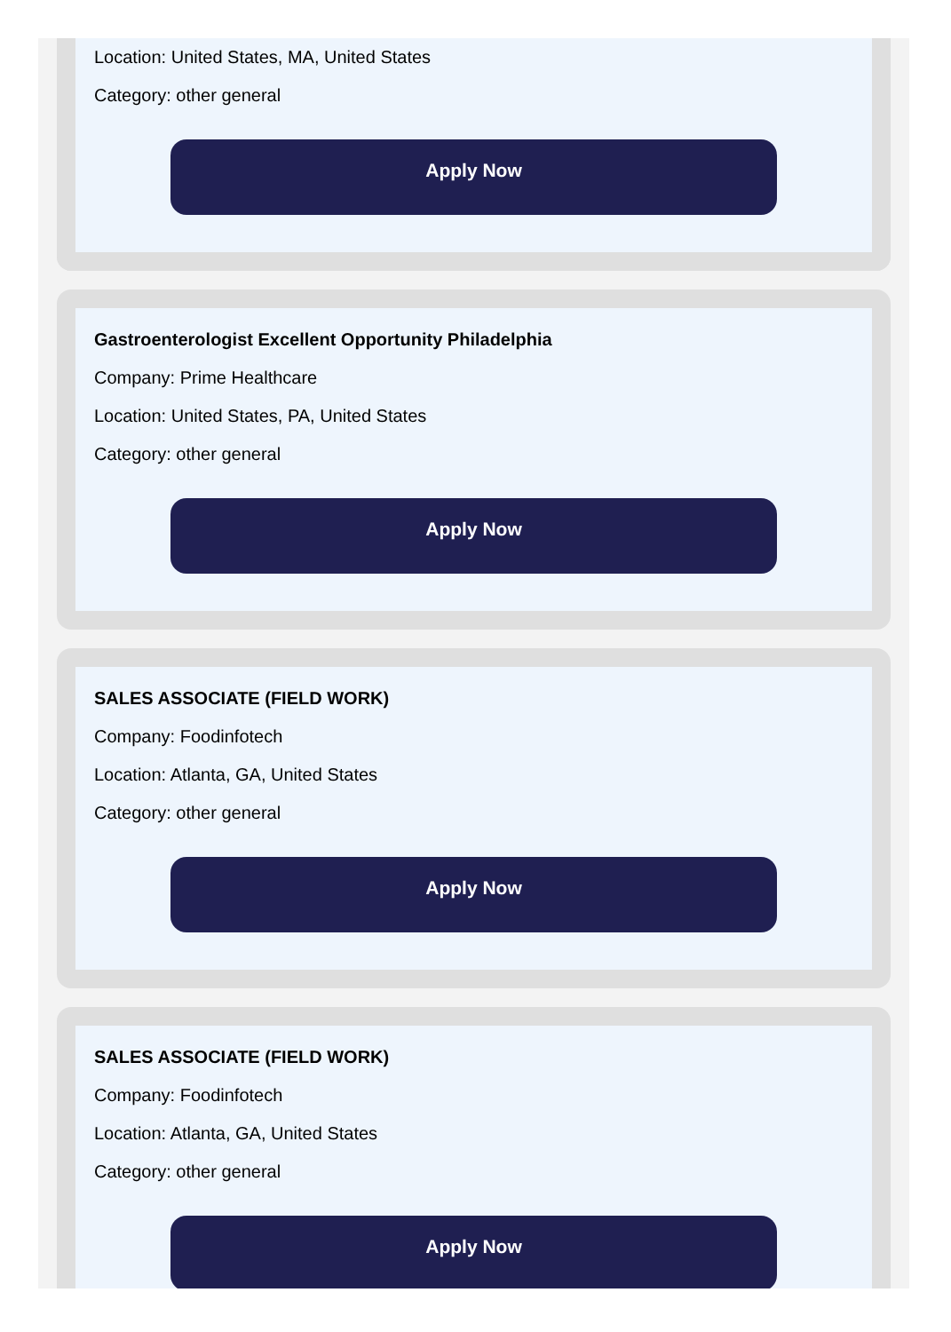Location: United States, MA, United States
Category: other general
Apply Now
Gastroenterologist Excellent Opportunity Philadelphia
Company: Prime Healthcare
Location: United States, PA, United States
Category: other general
Apply Now
SALES ASSOCIATE (FIELD WORK)
Company: Foodinfotech
Location: Atlanta, GA, United States
Category: other general
Apply Now
SALES ASSOCIATE (FIELD WORK)
Company: Foodinfotech
Location: Atlanta, GA, United States
Category: other general
Apply Now